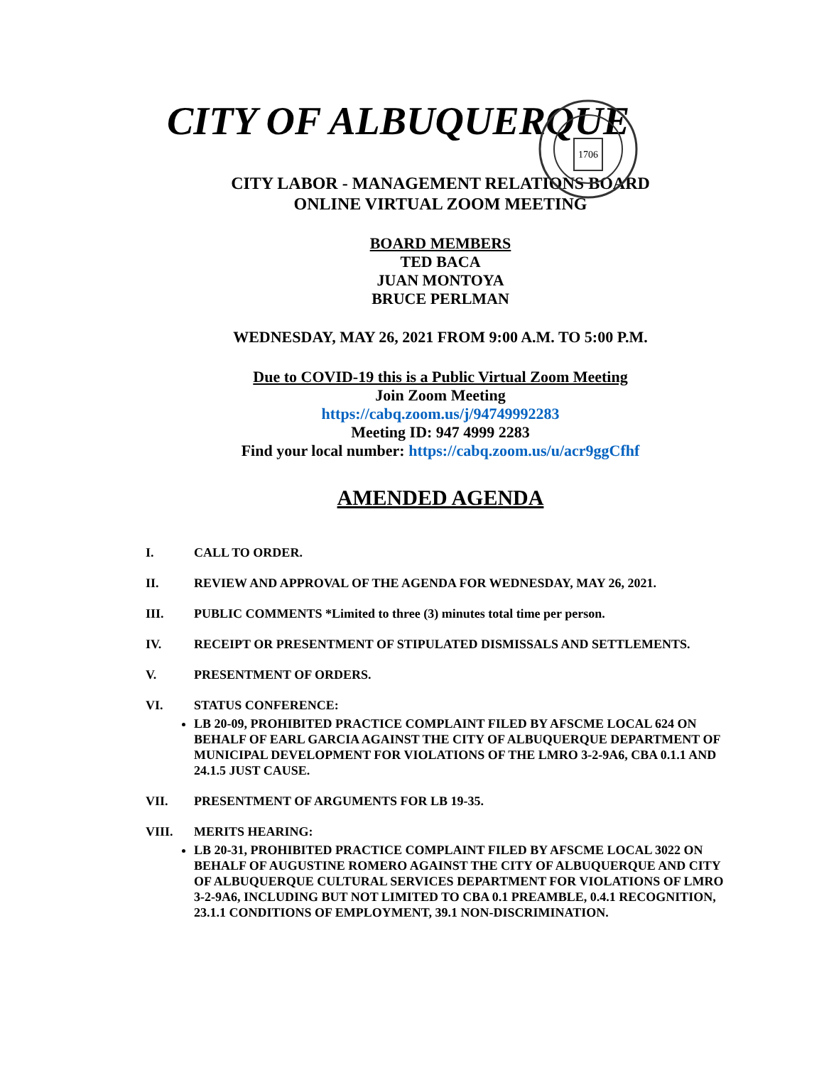CITY OF ALBUQUERQUE
1706
CITY LABOR - MANAGEMENT RELATIONS BOARD
ONLINE VIRTUAL ZOOM MEETING
BOARD MEMBERS
TED BACA
JUAN MONTOYA
BRUCE PERLMAN
WEDNESDAY, MAY 26, 2021 FROM 9:00 A.M. TO 5:00 P.M.
Due to COVID-19 this is a Public Virtual Zoom Meeting
Join Zoom Meeting
https://cabq.zoom.us/j/94749992283
Meeting ID: 947 4999 2283
Find your local number: https://cabq.zoom.us/u/acr9ggCfhf
AMENDED AGENDA
I. CALL TO ORDER.
II. REVIEW AND APPROVAL OF THE AGENDA FOR WEDNESDAY, MAY 26, 2021.
III. PUBLIC COMMENTS *Limited to three (3) minutes total time per person.
IV. RECEIPT OR PRESENTMENT OF STIPULATED DISMISSALS AND SETTLEMENTS.
V. PRESENTMENT OF ORDERS.
VI. STATUS CONFERENCE:
LB 20-09, PROHIBITED PRACTICE COMPLAINT FILED BY AFSCME LOCAL 624 ON BEHALF OF EARL GARCIA AGAINST THE CITY OF ALBUQUERQUE DEPARTMENT OF MUNICIPAL DEVELOPMENT FOR VIOLATIONS OF THE LMRO 3-2-9A6, CBA 0.1.1 AND 24.1.5 JUST CAUSE.
VII. PRESENTMENT OF ARGUMENTS FOR LB 19-35.
VIII. MERITS HEARING:
LB 20-31, PROHIBITED PRACTICE COMPLAINT FILED BY AFSCME LOCAL 3022 ON BEHALF OF AUGUSTINE ROMERO AGAINST THE CITY OF ALBUQUERQUE AND CITY OF ALBUQUERQUE CULTURAL SERVICES DEPARTMENT FOR VIOLATIONS OF LMRO 3-2-9A6, INCLUDING BUT NOT LIMITED TO CBA 0.1 PREAMBLE, 0.4.1 RECOGNITION, 23.1.1 CONDITIONS OF EMPLOYMENT, 39.1 NON-DISCRIMINATION.